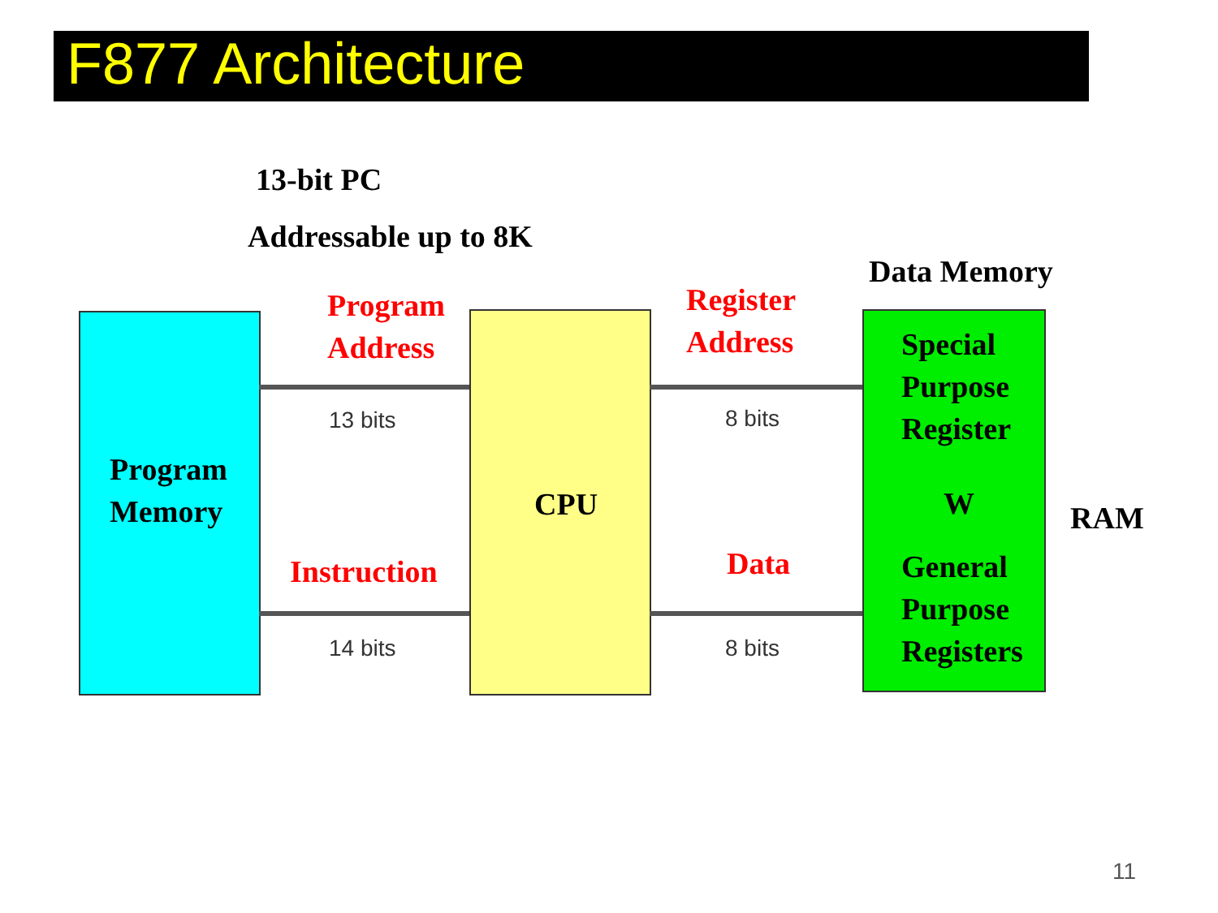F877 Architecture
13-bit PC
Addressable up to 8K
Data Memory
Program
Memory
CPU
Special
Purpose
Register
W
General
Purpose
Registers
RAM
Program
Address
13 bits
Instruction
14 bits
Register
Address
8 bits
Data
8 bits
11